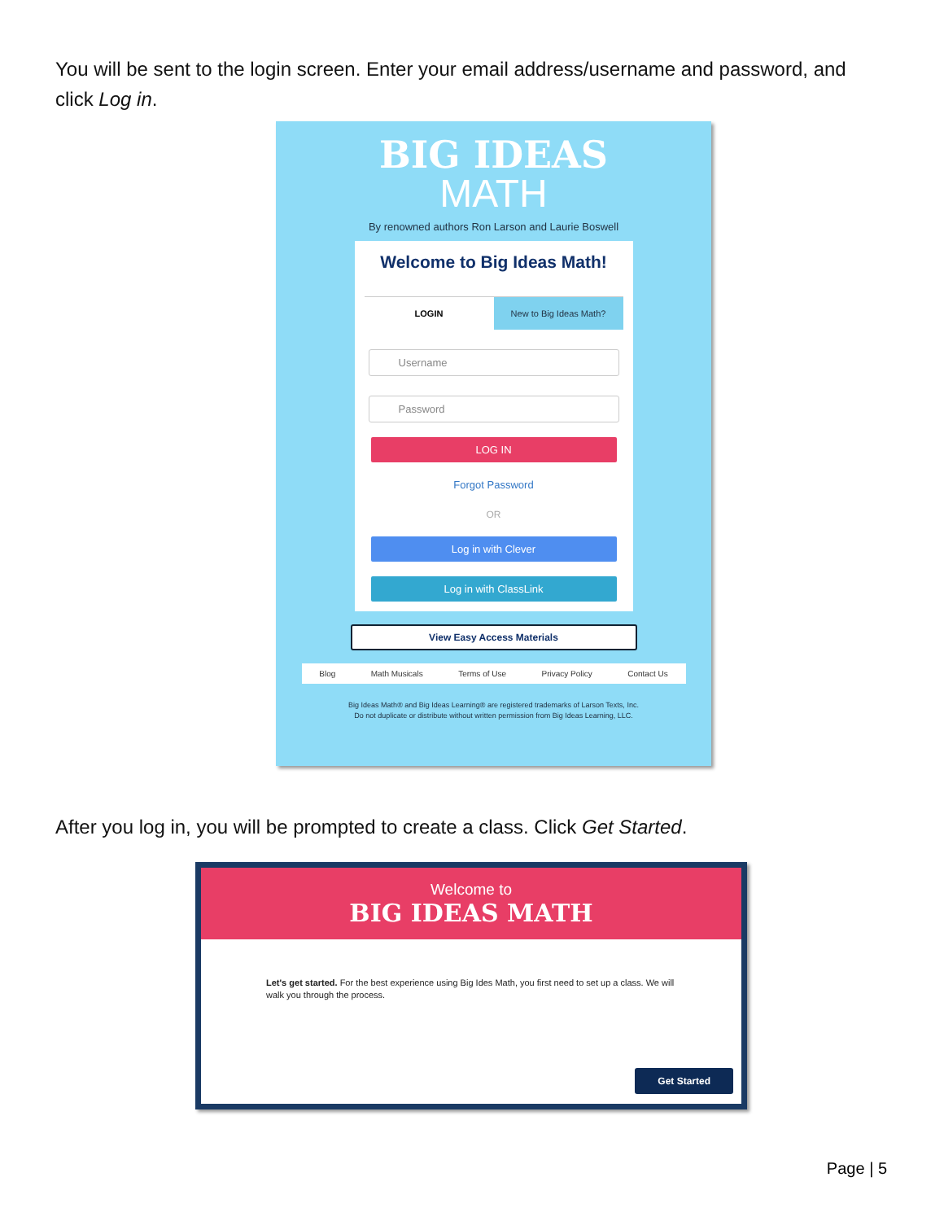You will be sent to the login screen. Enter your email address/username and password, and click Log in.
BIG IDEAS
MATH
By renowned authors Ron Larson and Laurie Boswell
Welcome to Big Ideas Math!
LOGIN New to Big Ideas Math?
Username
Password
LOG IN
Forgot Password
OR
Log in with Clever
Log in with ClassLink
View Easy Access Materials
Blog Math Musicals Terms of Use Privacy Policy Contact Us
Big Ideas Math® and Big Ideas Learning® are registered trademarks of Larson Texts, Inc.
Do not duplicate or distribute without written permission from Big Ideas Learning, LLC.
After you log in, you will be prompted to create a class. Click Get Started.
Welcome to
BIG IDEAS MATH
Let's get started. For the best experience using Big Ides Math, you first need to set up a class. We will walk you through the process.
Get Started
Page | 5